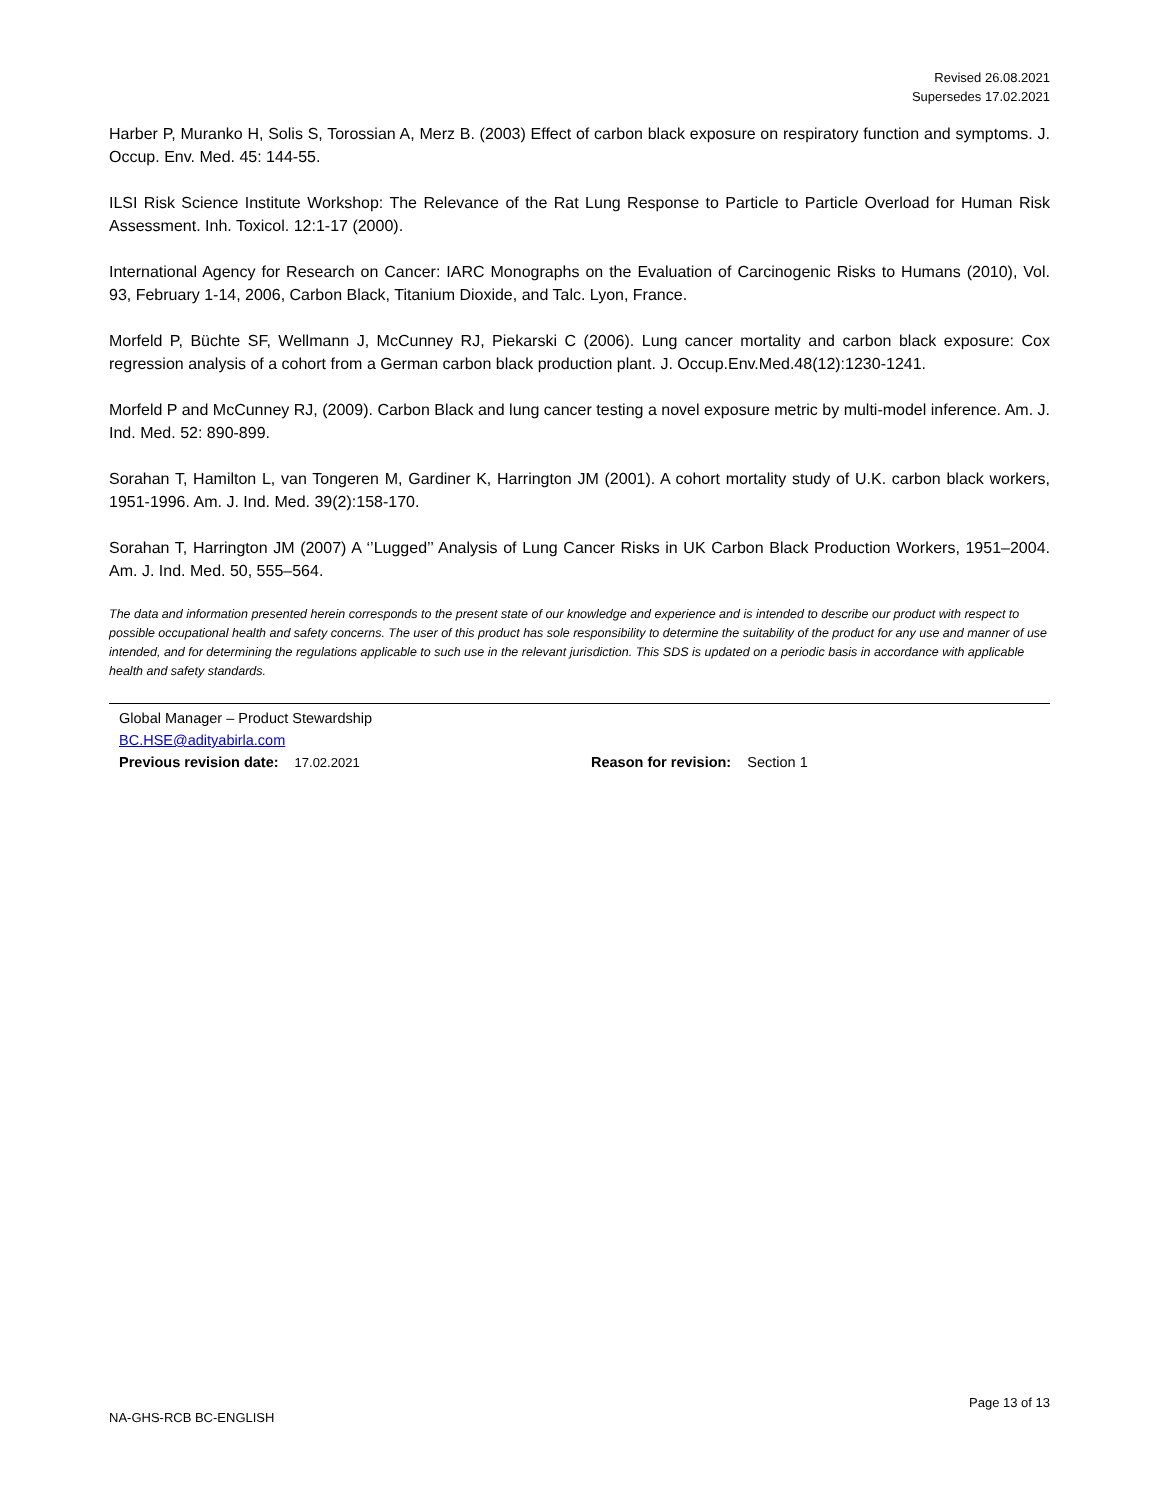Revised 26.08.2021
Supersedes 17.02.2021
Harber P, Muranko H, Solis S, Torossian A, Merz B. (2003) Effect of carbon black exposure on respiratory function and symptoms. J. Occup. Env. Med. 45: 144-55.
ILSI Risk Science Institute Workshop: The Relevance of the Rat Lung Response to Particle to Particle Overload for Human Risk Assessment. Inh. Toxicol. 12:1-17 (2000).
International Agency for Research on Cancer: IARC Monographs on the Evaluation of Carcinogenic Risks to Humans (2010), Vol. 93, February 1-14, 2006, Carbon Black, Titanium Dioxide, and Talc. Lyon, France.
Morfeld P, Büchte SF, Wellmann J, McCunney RJ, Piekarski C (2006). Lung cancer mortality and carbon black exposure: Cox regression analysis of a cohort from a German carbon black production plant. J. Occup.Env.Med.48(12):1230-1241.
Morfeld P and McCunney RJ, (2009). Carbon Black and lung cancer testing a novel exposure metric by multi-model inference. Am. J. Ind. Med. 52: 890-899.
Sorahan T, Hamilton L, van Tongeren M, Gardiner K, Harrington JM (2001). A cohort mortality study of U.K. carbon black workers, 1951-1996. Am. J. Ind. Med. 39(2):158-170.
Sorahan T, Harrington JM (2007) A ‘’Lugged’’ Analysis of Lung Cancer Risks in UK Carbon Black Production Workers, 1951–2004. Am. J. Ind. Med. 50, 555–564.
The data and information presented herein corresponds to the present state of our knowledge and experience and is intended to describe our product with respect to possible occupational health and safety concerns. The user of this product has sole responsibility to determine the suitability of the product for any use and manner of use intended, and for determining the regulations applicable to such use in the relevant jurisdiction. This SDS is updated on a periodic basis in accordance with applicable health and safety standards.
Global Manager – Product Stewardship
BC.HSE@adityabirla.com
Previous revision date: 17.02.2021 Reason for revision: Section 1
Page 13 of 13
NA-GHS-RCB BC-ENGLISH